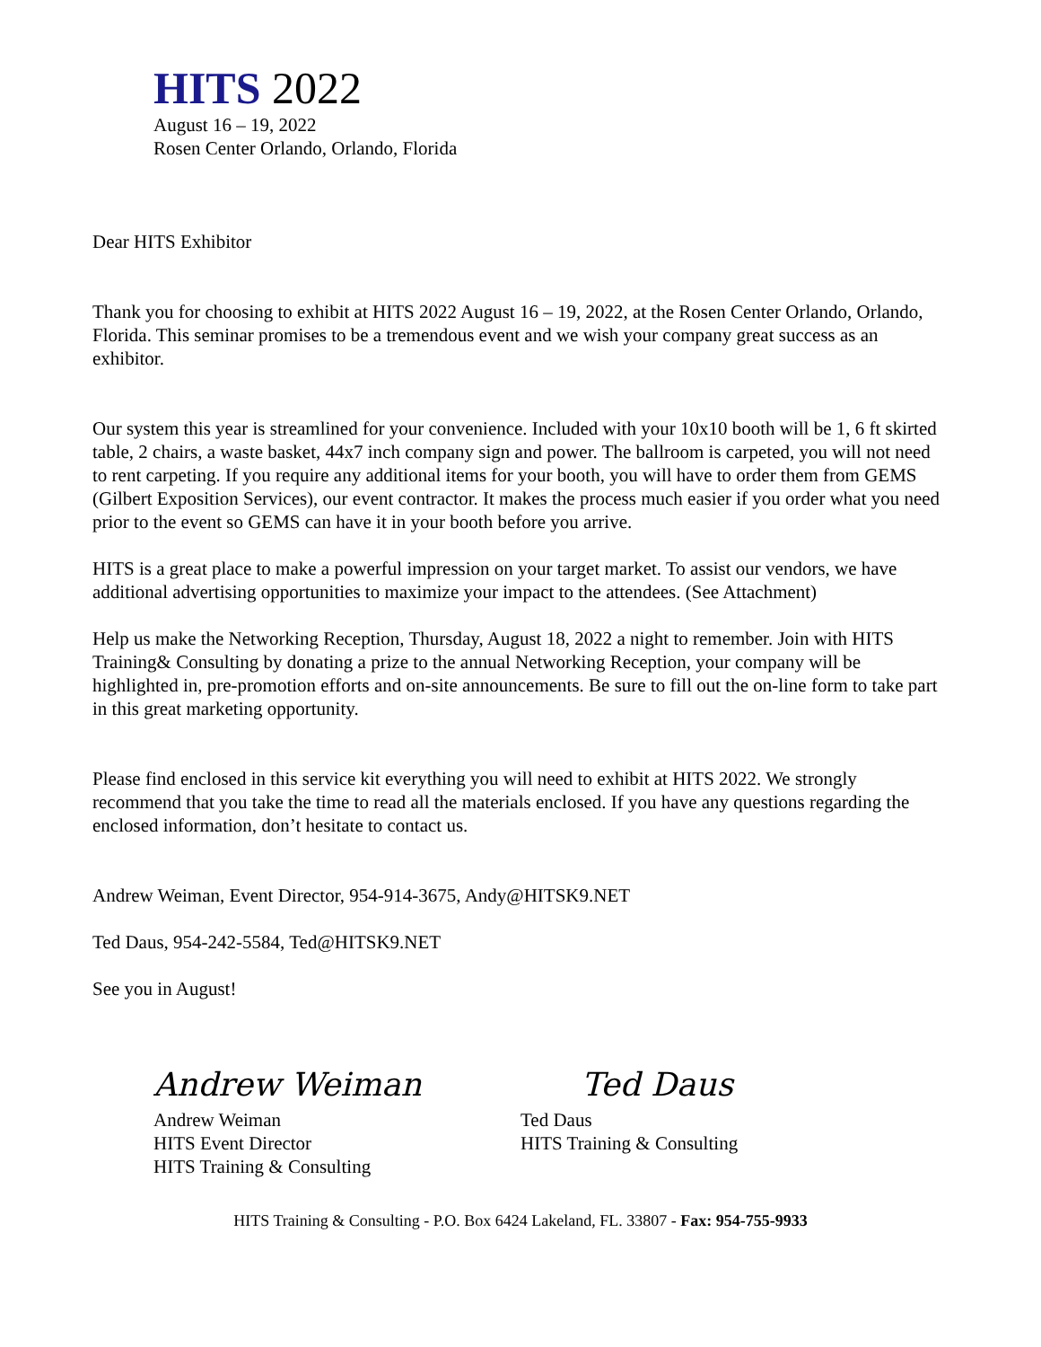HITS 2022
August 16 – 19, 2022
Rosen Center Orlando, Orlando, Florida
Dear HITS Exhibitor
Thank you for choosing to exhibit at HITS 2022 August 16 – 19, 2022, at the Rosen Center Orlando, Orlando, Florida. This seminar promises to be a tremendous event and we wish your company great success as an exhibitor.
Our system this year is streamlined for your convenience. Included with your 10x10 booth will be 1, 6 ft skirted table, 2 chairs, a waste basket, 44x7 inch company sign and power. The ballroom is carpeted, you will not need to rent carpeting. If you require any additional items for your booth, you will have to order them from GEMS (Gilbert Exposition Services), our event contractor. It makes the process much easier if you order what you need prior to the event so GEMS can have it in your booth before you arrive.
HITS is a great place to make a powerful impression on your target market. To assist our vendors, we have additional advertising opportunities to maximize your impact to the attendees. (See Attachment)
Help us make the Networking Reception, Thursday, August 18, 2022 a night to remember. Join with HITS Training& Consulting by donating a prize to the annual Networking Reception, your company will be highlighted in, pre-promotion efforts and on-site announcements. Be sure to fill out the on-line form to take part in this great marketing opportunity.
Please find enclosed in this service kit everything you will need to exhibit at HITS 2022. We strongly recommend that you take the time to read all the materials enclosed. If you have any questions regarding the enclosed information, don’t hesitate to contact us.
Andrew Weiman, Event Director, 954-914-3675, Andy@HITSK9.NET
Ted Daus, 954-242-5584, Ted@HITSK9.NET
See you in August!
Andrew Weiman
Andrew Weiman
HITS Event Director
HITS Training & Consulting
Ted Daus
Ted Daus
HITS Training & Consulting
HITS Training & Consulting - P.O. Box 6424 Lakeland, FL. 33807 - Fax: 954-755-9933